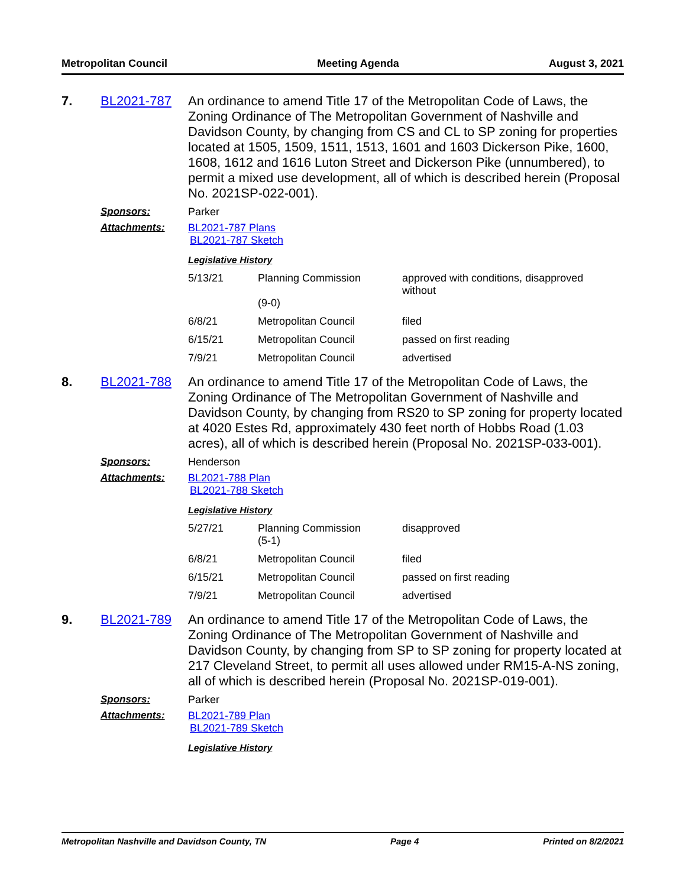Metropolitan Council Meeting Agenda August 3, 2021
7. BL2021-787
An ordinance to amend Title 17 of the Metropolitan Code of Laws, the Zoning Ordinance of The Metropolitan Government of Nashville and Davidson County, by changing from CS and CL to SP zoning for properties located at 1505, 1509, 1511, 1513, 1601 and 1603 Dickerson Pike, 1600, 1608, 1612 and 1616 Luton Street and Dickerson Pike (unnumbered), to permit a mixed use development, all of which is described herein (Proposal No. 2021SP-022-001).
Sponsors: Parker
Attachments: BL2021-787 Plans
BL2021-787 Sketch
Legislative History
| 5/13/21 | Planning Commission (9-0) | approved with conditions, disapproved without |
| 6/8/21 | Metropolitan Council | filed |
| 6/15/21 | Metropolitan Council | passed on first reading |
| 7/9/21 | Metropolitan Council | advertised |
8. BL2021-788
An ordinance to amend Title 17 of the Metropolitan Code of Laws, the Zoning Ordinance of The Metropolitan Government of Nashville and Davidson County, by changing from RS20 to SP zoning for property located at 4020 Estes Rd, approximately 430 feet north of Hobbs Road (1.03 acres), all of which is described herein (Proposal No. 2021SP-033-001).
Sponsors: Henderson
Attachments: BL2021-788 Plan
BL2021-788 Sketch
Legislative History
| 5/27/21 | Planning Commission (5-1) | disapproved |
| 6/8/21 | Metropolitan Council | filed |
| 6/15/21 | Metropolitan Council | passed on first reading |
| 7/9/21 | Metropolitan Council | advertised |
9. BL2021-789
An ordinance to amend Title 17 of the Metropolitan Code of Laws, the Zoning Ordinance of The Metropolitan Government of Nashville and Davidson County, by changing from SP to SP zoning for property located at 217 Cleveland Street, to permit all uses allowed under RM15-A-NS zoning, all of which is described herein (Proposal No. 2021SP-019-001).
Sponsors: Parker
Attachments: BL2021-789 Plan
BL2021-789 Sketch
Legislative History
Metropolitan Nashville and Davidson County, TN Page 4 Printed on 8/2/2021